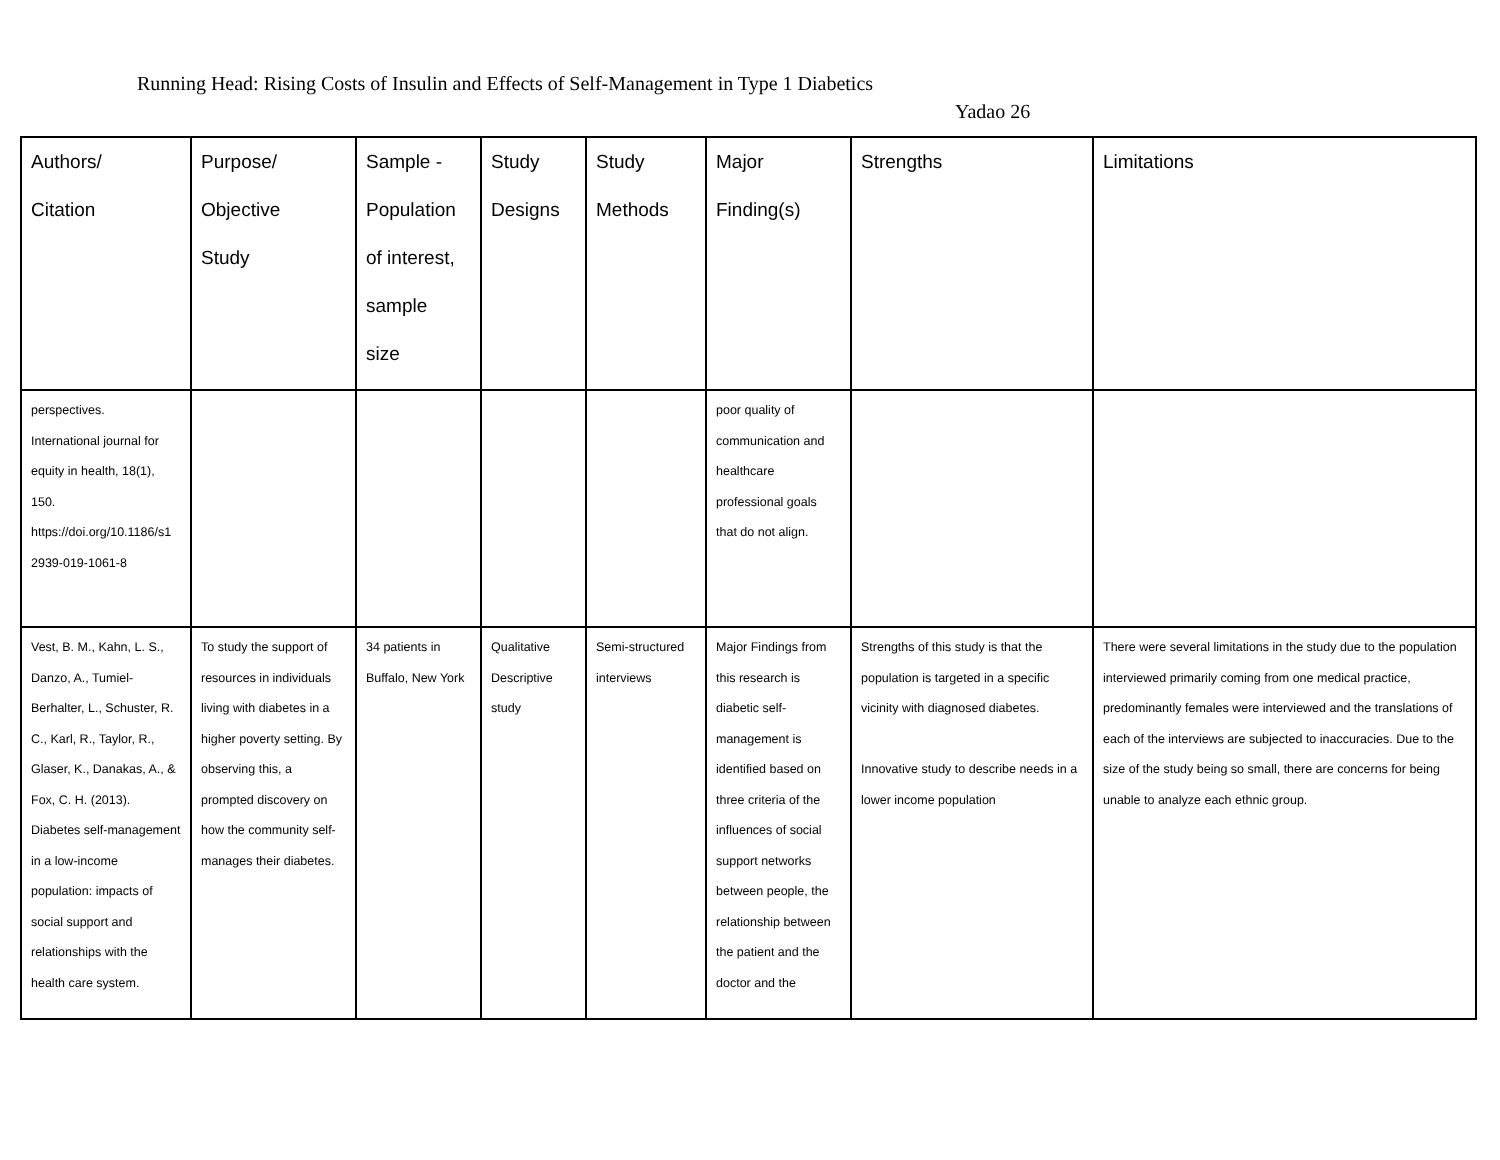Running Head: Rising Costs of Insulin and Effects of Self-Management in Type 1 Diabetics
Yadao 26
| Authors/ Citation | Purpose/ Objective Study | Sample - Population of interest, sample size | Study Designs | Study Methods | Major Finding(s) | Strengths | Limitations |
| --- | --- | --- | --- | --- | --- | --- | --- |
| perspectives. International journal for equity in health, 18(1), 150. https://doi.org/10.1186/s1 2939-019-1061-8 | | | | | poor quality of communication and healthcare professional goals that do not align. | | |
| Vest, B. M., Kahn, L. S., Danzo, A., Tumiel-Berhalter, L., Schuster, R. C., Karl, R., Taylor, R., Glaser, K., Danakas, A., & Fox, C. H. (2013). Diabetes self-management in a low-income population: impacts of social support and relationships with the health care system. | To study the support of resources in individuals living with diabetes in a higher poverty setting. By observing this, a prompted discovery on how the community self-manages their diabetes. | 34 patients in Buffalo, New York | Qualitative Descriptive study | Semi-structured interviews | Major Findings from this research is diabetic self-management is identified based on three criteria of the influences of social support networks between people, the relationship between the patient and the doctor and the | Strengths of this study is that the population is targeted in a specific vicinity with diagnosed diabetes. Innovative study to describe needs in a lower income population | There were several limitations in the study due to the population interviewed primarily coming from one medical practice, predominantly females were interviewed and the translations of each of the interviews are subjected to inaccuracies. Due to the size of the study being so small, there are concerns for being unable to analyze each ethnic group. |